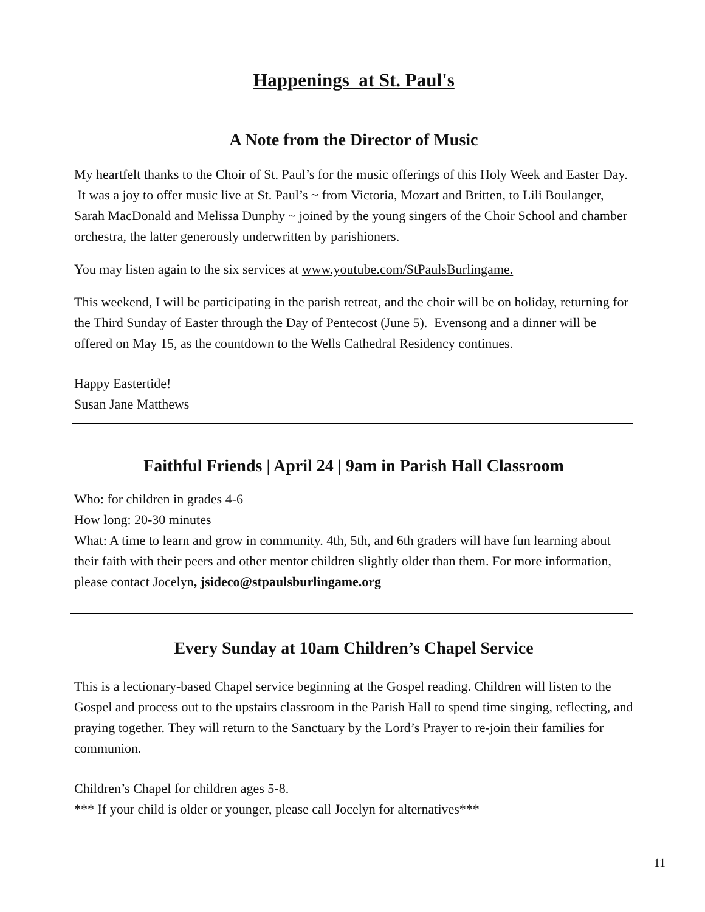Happenings at St. Paul's
A Note from the Director of Music
My heartfelt thanks to the Choir of St. Paul’s for the music offerings of this Holy Week and Easter Day. It was a joy to offer music live at St. Paul’s ~ from Victoria, Mozart and Britten, to Lili Boulanger, Sarah MacDonald and Melissa Dunphy ~ joined by the young singers of the Choir School and chamber orchestra, the latter generously underwritten by parishioners.
You may listen again to the six services at www.youtube.com/StPaulsBurlingame.
This weekend, I will be participating in the parish retreat, and the choir will be on holiday, returning for the Third Sunday of Easter through the Day of Pentecost (June 5). Evensong and a dinner will be offered on May 15, as the countdown to the Wells Cathedral Residency continues.
Happy Eastertide!
Susan Jane Matthews
Faithful Friends | April 24 | 9am in Parish Hall Classroom
Who: for children in grades 4-6
How long: 20-30 minutes
What: A time to learn and grow in community. 4th, 5th, and 6th graders will have fun learning about their faith with their peers and other mentor children slightly older than them. For more information, please contact Jocelyn, jsideco@stpaulsburlingame.org
Every Sunday at 10am Children’s Chapel Service
This is a lectionary-based Chapel service beginning at the Gospel reading. Children will listen to the Gospel and process out to the upstairs classroom in the Parish Hall to spend time singing, reflecting, and praying together. They will return to the Sanctuary by the Lord’s Prayer to re-join their families for communion.
Children’s Chapel for children ages 5-8.
*** If your child is older or younger, please call Jocelyn for alternatives***
11